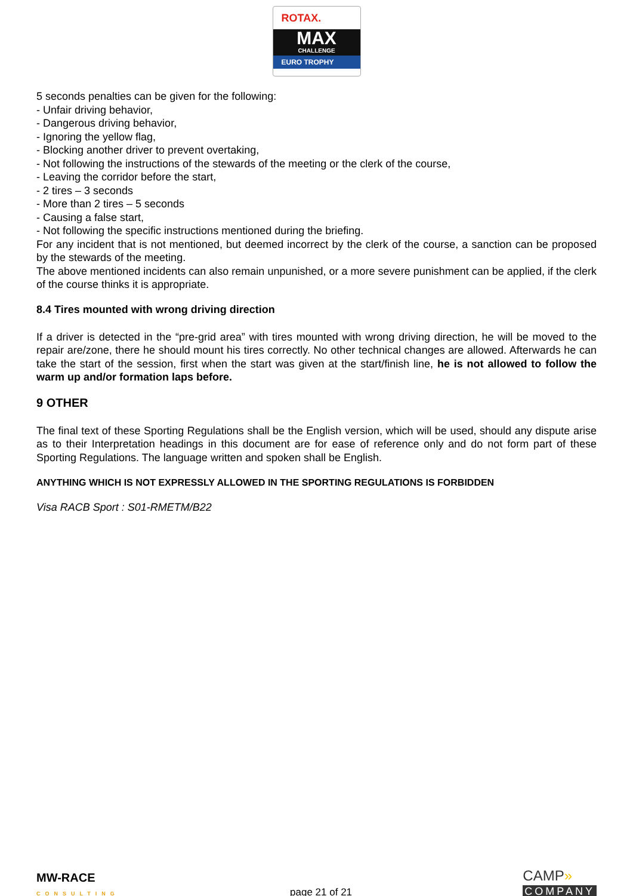ROTAX.
MAX
CHALLENGE
EURO TROPHY
5 seconds penalties can be given for the following:
- Unfair driving behavior,
- Dangerous driving behavior,
- Ignoring the yellow flag,
- Blocking another driver to prevent overtaking,
- Not following the instructions of the stewards of the meeting or the clerk of the course,
- Leaving the corridor before the start,
- 2 tires – 3 seconds
- More than 2 tires – 5 seconds
- Causing a false start,
- Not following the specific instructions mentioned during the briefing.
For any incident that is not mentioned, but deemed incorrect by the clerk of the course, a sanction can be proposed by the stewards of the meeting.
The above mentioned incidents can also remain unpunished, or a more severe punishment can be applied, if the clerk of the course thinks it is appropriate.
8.4 Tires mounted with wrong driving direction
If a driver is detected in the “pre-grid area” with tires mounted with wrong driving direction, he will be moved to the repair are/zone, there he should mount his tires correctly. No other technical changes are allowed. Afterwards he can take the start of the session, first when the start was given at the start/finish line, he is not allowed to follow the warm up and/or formation laps before.
9 OTHER
The final text of these Sporting Regulations shall be the English version, which will be used, should any dispute arise as to their Interpretation headings in this document are for ease of reference only and do not form part of these Sporting Regulations. The language written and spoken shall be English.
ANYTHING WHICH IS NOT EXPRESSLY ALLOWED IN THE SPORTING REGULATIONS IS FORBIDDEN
Visa RACB Sport : S01-RMETM/B22
MW-RACE
CONSULTING
page 21 of 21
CAMP»
COMPANY